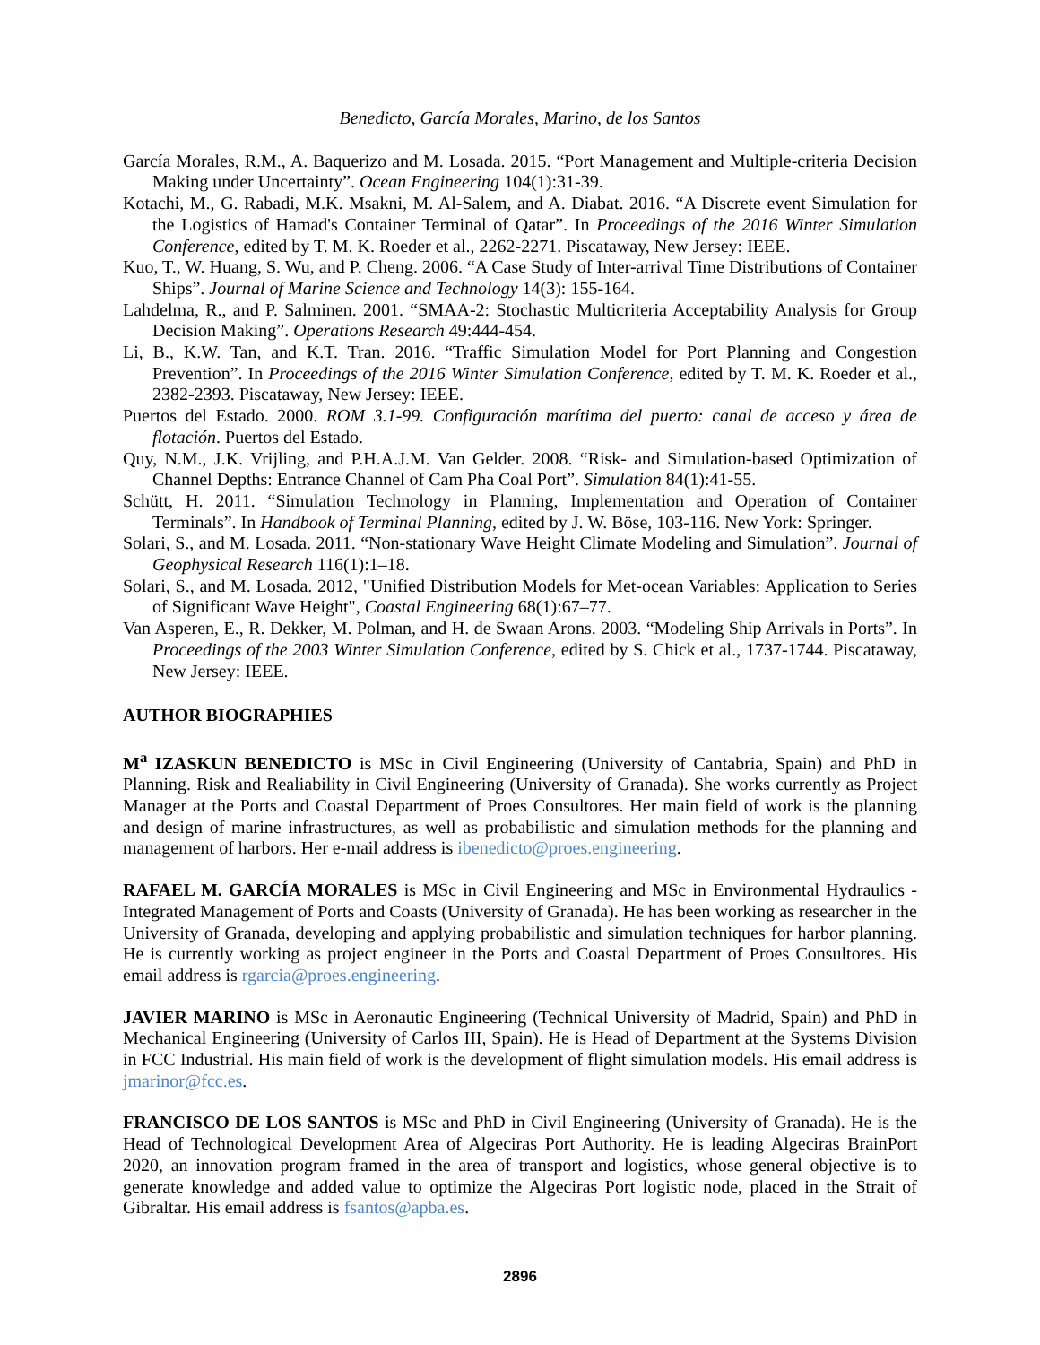Benedicto, García Morales, Marino, de los Santos
García Morales, R.M., A. Baquerizo and M. Losada. 2015. “Port Management and Multiple-criteria Decision Making under Uncertainty”. Ocean Engineering 104(1):31-39.
Kotachi, M., G. Rabadi, M.K. Msakni, M. Al-Salem, and A. Diabat. 2016. “A Discrete event Simulation for the Logistics of Hamad's Container Terminal of Qatar”. In Proceedings of the 2016 Winter Simulation Conference, edited by T. M. K. Roeder et al., 2262-2271. Piscataway, New Jersey: IEEE.
Kuo, T., W. Huang, S. Wu, and P. Cheng. 2006. “A Case Study of Inter-arrival Time Distributions of Container Ships”. Journal of Marine Science and Technology 14(3): 155-164.
Lahdelma, R., and P. Salminen. 2001. “SMAA-2: Stochastic Multicriteria Acceptability Analysis for Group Decision Making”. Operations Research 49:444-454.
Li, B., K.W. Tan, and K.T. Tran. 2016. “Traffic Simulation Model for Port Planning and Congestion Prevention”. In Proceedings of the 2016 Winter Simulation Conference, edited by T. M. K. Roeder et al., 2382-2393. Piscataway, New Jersey: IEEE.
Puertos del Estado. 2000. ROM 3.1-99. Configuración marítima del puerto: canal de acceso y área de flotación. Puertos del Estado.
Quy, N.M., J.K. Vrijling, and P.H.A.J.M. Van Gelder. 2008. “Risk- and Simulation-based Optimization of Channel Depths: Entrance Channel of Cam Pha Coal Port”. Simulation 84(1):41-55.
Schütt, H. 2011. “Simulation Technology in Planning, Implementation and Operation of Container Terminals”. In Handbook of Terminal Planning, edited by J. W. Böse, 103-116. New York: Springer.
Solari, S., and M. Losada. 2011. “Non-stationary Wave Height Climate Modeling and Simulation”. Journal of Geophysical Research 116(1):1–18.
Solari, S., and M. Losada. 2012, "Unified Distribution Models for Met-ocean Variables: Application to Series of Significant Wave Height", Coastal Engineering 68(1):67–77.
Van Asperen, E., R. Dekker, M. Polman, and H. de Swaan Arons. 2003. “Modeling Ship Arrivals in Ports”. In Proceedings of the 2003 Winter Simulation Conference, edited by S. Chick et al., 1737-1744. Piscataway, New Jersey: IEEE.
AUTHOR BIOGRAPHIES
M<sup>a</sup> IZASKUN BENEDICTO is MSc in Civil Engineering (University of Cantabria, Spain) and PhD in Planning. Risk and Realiability in Civil Engineering (University of Granada). She works currently as Project Manager at the Ports and Coastal Department of Proes Consultores. Her main field of work is the planning and design of marine infrastructures, as well as probabilistic and simulation methods for the planning and management of harbors. Her e-mail address is ibenedicto@proes.engineering.
RAFAEL M. GARCÍA MORALES is MSc in Civil Engineering and MSc in Environmental Hydraulics -Integrated Management of Ports and Coasts (University of Granada). He has been working as researcher in the University of Granada, developing and applying probabilistic and simulation techniques for harbor planning. He is currently working as project engineer in the Ports and Coastal Department of Proes Consultores. His email address is rgarcia@proes.engineering.
JAVIER MARINO is MSc in Aeronautic Engineering (Technical University of Madrid, Spain) and PhD in Mechanical Engineering (University of Carlos III, Spain). He is Head of Department at the Systems Division in FCC Industrial. His main field of work is the development of flight simulation models. His email address is jmarinor@fcc.es.
FRANCISCO DE LOS SANTOS is MSc and PhD in Civil Engineering (University of Granada). He is the Head of Technological Development Area of Algeciras Port Authority. He is leading Algeciras BrainPort 2020, an innovation program framed in the area of transport and logistics, whose general objective is to generate knowledge and added value to optimize the Algeciras Port logistic node, placed in the Strait of Gibraltar. His email address is fsantos@apba.es.
2896